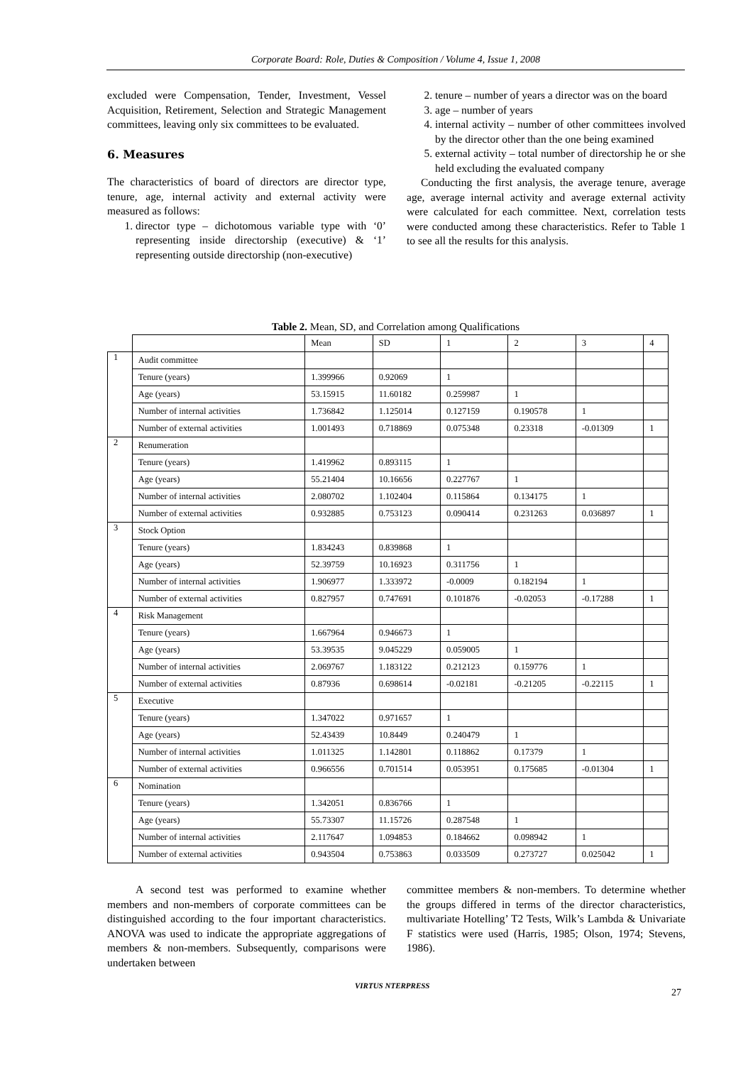Corporate Board: Role, Duties & Composition / Volume 4, Issue 1, 2008
excluded were Compensation, Tender, Investment, Vessel Acquisition, Retirement, Selection and Strategic Management committees, leaving only six committees to be evaluated.
6. Measures
The characteristics of board of directors are director type, tenure, age, internal activity and external activity were measured as follows:
1. director type – dichotomous variable type with ‘0’ representing inside directorship (executive) & ‘1’ representing outside directorship (non-executive)
2. tenure – number of years a director was on the board
3. age – number of years
4. internal activity – number of other committees involved by the director other than the one being examined
5. external activity – total number of directorship he or she held excluding the evaluated company
Conducting the first analysis, the average tenure, average age, average internal activity and average external activity were calculated for each committee. Next, correlation tests were conducted among these characteristics. Refer to Table 1 to see all the results for this analysis.
Table 2. Mean, SD, and Correlation among Qualifications
| | | Mean | SD | 1 | 2 | 3 | 4 |
| 1 | Audit committee | | | | | | |
| | Tenure (years) | 1.399966 | 0.92069 | 1 | | | |
| | Age (years) | 53.15915 | 11.60182 | 0.259987 | 1 | | |
| | Number of internal activities | 1.736842 | 1.125014 | 0.127159 | 0.190578 | 1 | |
| | Number of external activities | 1.001493 | 0.718869 | 0.075348 | 0.23318 | -0.01309 | 1 |
| 2 | Renumeration | | | | | | |
| | Tenure (years) | 1.419962 | 0.893115 | 1 | | | |
| | Age (years) | 55.21404 | 10.16656 | 0.227767 | 1 | | |
| | Number of internal activities | 2.080702 | 1.102404 | 0.115864 | 0.134175 | 1 | |
| | Number of external activities | 0.932885 | 0.753123 | 0.090414 | 0.231263 | 0.036897 | 1 |
| 3 | Stock Option | | | | | | |
| | Tenure (years) | 1.834243 | 0.839868 | 1 | | | |
| | Age (years) | 52.39759 | 10.16923 | 0.311756 | 1 | | |
| | Number of internal activities | 1.906977 | 1.333972 | -0.0009 | 0.182194 | 1 | |
| | Number of external activities | 0.827957 | 0.747691 | 0.101876 | -0.02053 | -0.17288 | 1 |
| 4 | Risk Management | | | | | | |
| | Tenure (years) | 1.667964 | 0.946673 | 1 | | | |
| | Age (years) | 53.39535 | 9.045229 | 0.059005 | 1 | | |
| | Number of internal activities | 2.069767 | 1.183122 | 0.212123 | 0.159776 | 1 | |
| | Number of external activities | 0.87936 | 0.698614 | -0.02181 | -0.21205 | -0.22115 | 1 |
| 5 | Executive | | | | | | |
| | Tenure (years) | 1.347022 | 0.971657 | 1 | | | |
| | Age (years) | 52.43439 | 10.8449 | 0.240479 | 1 | | |
| | Number of internal activities | 1.011325 | 1.142801 | 0.118862 | 0.17379 | 1 | |
| | Number of external activities | 0.966556 | 0.701514 | 0.053951 | 0.175685 | -0.01304 | 1 |
| 6 | Nomination | | | | | | |
| | Tenure (years) | 1.342051 | 0.836766 | 1 | | | |
| | Age (years) | 55.73307 | 11.15726 | 0.287548 | 1 | | |
| | Number of internal activities | 2.117647 | 1.094853 | 0.184662 | 0.098942 | 1 | |
| | Number of external activities | 0.943504 | 0.753863 | 0.033509 | 0.273727 | 0.025042 | 1 |
A second test was performed to examine whether members and non-members of corporate committees can be distinguished according to the four important characteristics. ANOVA was used to indicate the appropriate aggregations of members & non-members. Subsequently, comparisons were undertaken between
committee members & non-members. To determine whether the groups differed in terms of the director characteristics, multivariate Hotelling’ T2 Tests, Wilk’s Lambda & Univariate F statistics were used (Harris, 1985; Olson, 1974; Stevens, 1986).
VIRTUS NTERPRESS
27